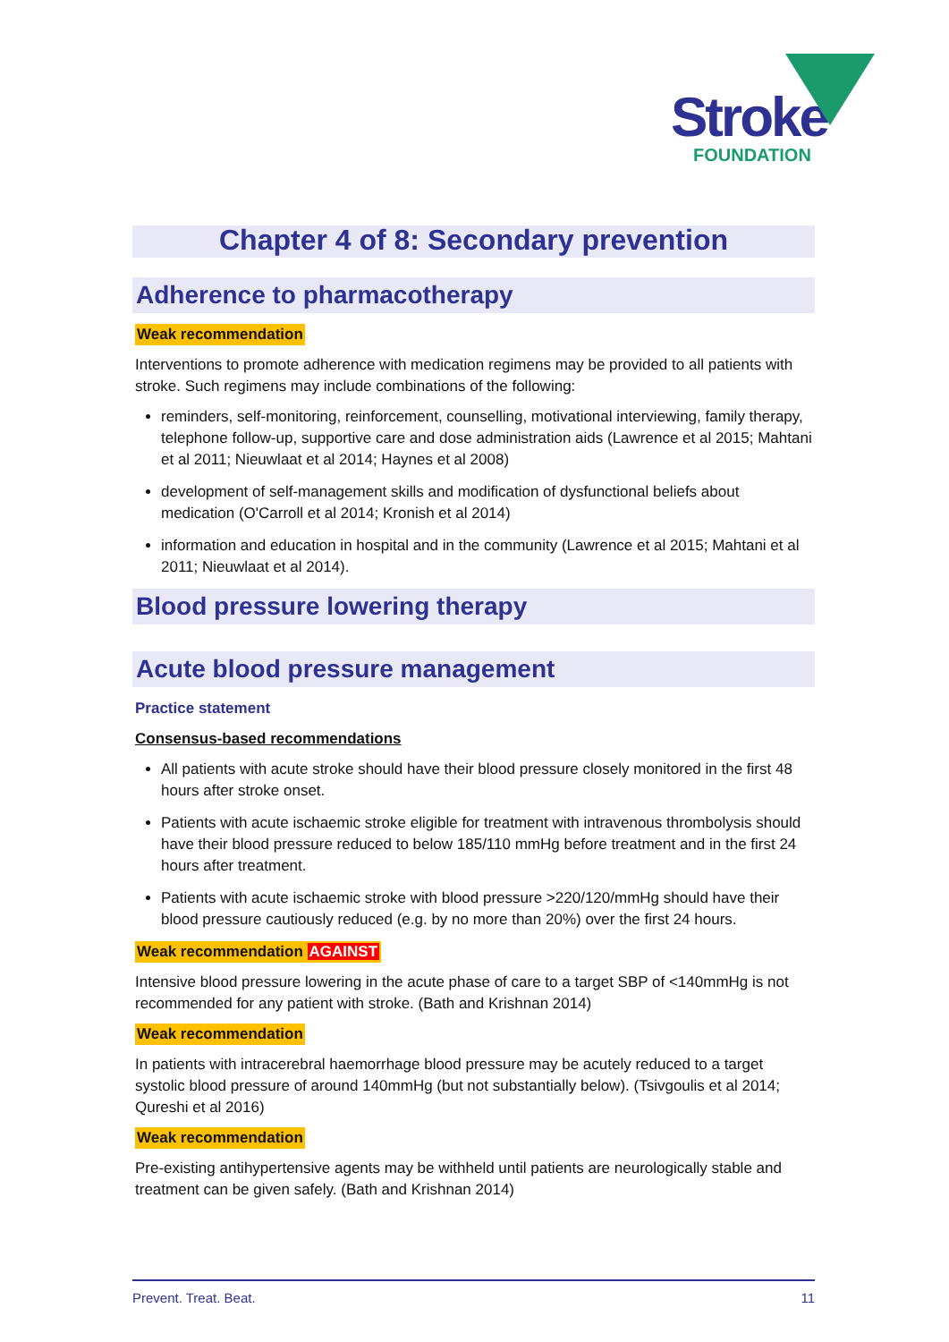Stroke
FOUNDATION
Chapter 4 of 8: Secondary prevention
Adherence to pharmacotherapy
Weak recommendation
Interventions to promote adherence with medication regimens may be provided to all patients with stroke. Such regimens may include combinations of the following:
reminders, self-monitoring, reinforcement, counselling, motivational interviewing, family therapy, telephone follow-up, supportive care and dose administration aids (Lawrence et al 2015; Mahtani et al 2011; Nieuwlaat et al 2014; Haynes et al 2008)
development of self-management skills and modification of dysfunctional beliefs about medication (O'Carroll et al 2014; Kronish et al 2014)
information and education in hospital and in the community (Lawrence et al 2015; Mahtani et al 2011; Nieuwlaat et al 2014).
Blood pressure lowering therapy
Acute blood pressure management
Practice statement
Consensus-based recommendations
All patients with acute stroke should have their blood pressure closely monitored in the first 48 hours after stroke onset.
Patients with acute ischaemic stroke eligible for treatment with intravenous thrombolysis should have their blood pressure reduced to below 185/110 mmHg before treatment and in the first 24 hours after treatment.
Patients with acute ischaemic stroke with blood pressure >220/120/mmHg should have their blood pressure cautiously reduced (e.g. by no more than 20%) over the first 24 hours.
Weak recommendation AGAINST
Intensive blood pressure lowering in the acute phase of care to a target SBP of <140mmHg is not recommended for any patient with stroke. (Bath and Krishnan 2014)
Weak recommendation
In patients with intracerebral haemorrhage blood pressure may be acutely reduced to a target systolic blood pressure of around 140mmHg (but not substantially below). (Tsivgoulis et al 2014; Qureshi et al 2016)
Weak recommendation
Pre-existing antihypertensive agents may be withheld until patients are neurologically stable and treatment can be given safely. (Bath and Krishnan 2014)
Prevent. Treat. Beat. 11